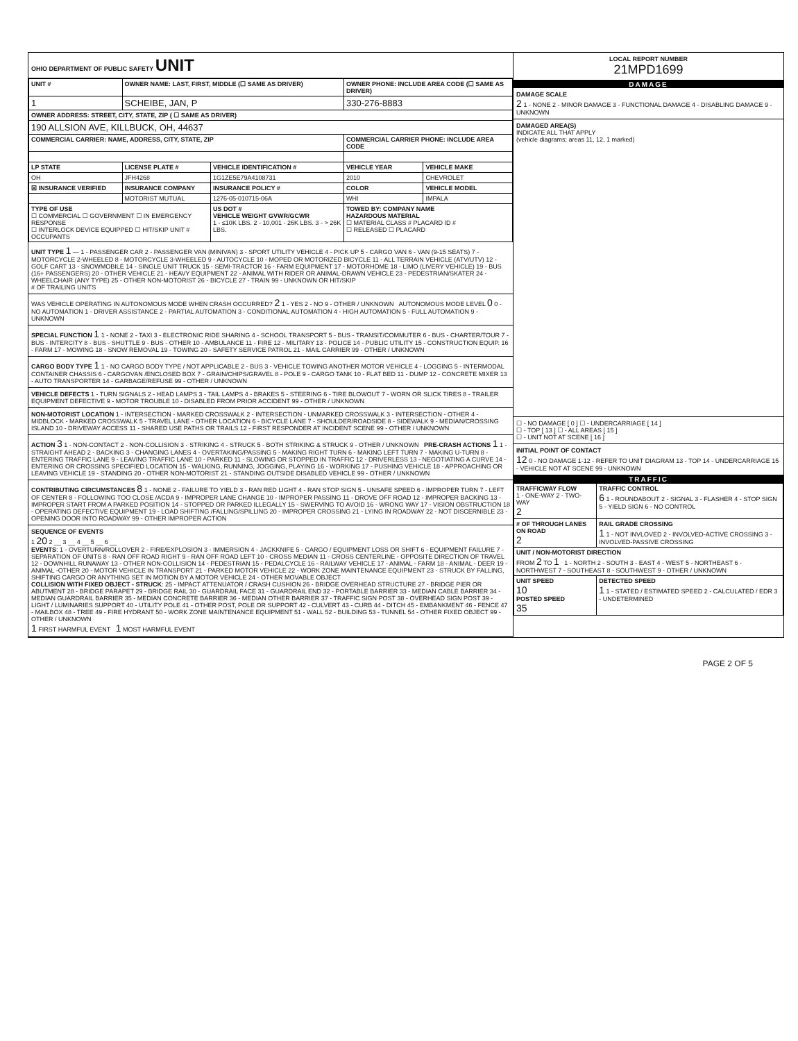OHIO DEPARTMENT OF PUBLIC SAFETY UNIT
| UNIT # | OWNER NAME: LAST, FIRST, MIDDLE (☐ SAME AS DRIVER) | | OWNER PHONE: INCLUDE AREA CODE (☐ SAME AS DRIVER) | |
| --- | --- | --- | --- | --- |
| 1 | SCHEIBE, JAN, P | | 330-276-8883 | |
| OWNER ADDRESS: STREET, CITY, STATE, ZIP ( ☐ SAME AS DRIVER) | | | | |
| 190 ALLSION AVE, KILLBUCK, OH, 44637 | | | | |
| COMMERCIAL CARRIER: NAME, ADDRESS, CITY, STATE, ZIP | | | COMMERCIAL CARRIER PHONE: INCLUDE AREA CODE | |
| LP STATE | LICENSE PLATE # | VEHICLE IDENTIFICATION # | VEHICLE YEAR | VEHICLE MAKE |
| OH | JFH4268 | 1G1ZE5E79A4108731 | 2010 | CHEVROLET |
| ☒ INSURANCE VERIFIED | INSURANCE COMPANY | INSURANCE POLICY # | COLOR | VEHICLE MODEL |
| | MOTORIST MUTUAL | 1276-05-010715-06A | WHI | IMPALA |
| TYPE OF USE ☐ COMMERCIAL ☐ GOVERNMENT ☐ IN EMERGENCY RESPONSE ☐ INTERLOCK DEVICE EQUIPPED ☐ HIT/SKIP UNIT # OCCUPANTS | | US DOT # VEHICLE WEIGHT GVWR/GCWR 1 - ≤10K LBS. 2 - 10,001 - 26K LBS. 3 - > 26K LBS. | TOWED BY: COMPANY NAME HAZARDOUS MATERIAL ☐ MATERIAL CLASS # PLACARD ID # ☐ RELEASED ☐ PLACARD | |
UNIT TYPE 1 — 1 - PASSENGER CAR 2 - PASSENGER VAN (MINIVAN) 3 - SPORT UTILITY VEHICLE 4 - PICK UP 5 - CARGO VAN 6 - VAN (9-15 SEATS) 7 - MOTORCYCLE 2-WHEELED 8 - MOTORCYCLE 3-WHEELED 9 - AUTOCYCLE 10 - MOPED OR MOTORIZED BICYCLE 11 - ALL TERRAIN VEHICLE (ATV/UTV) 12 - GOLF CART 13 - SNOWMOBILE 14 - SINGLE UNIT TRUCK 15 - SEMI-TRACTOR 16 - FARM EQUIPMENT 17 - MOTORHOME 18 - LIMO (LIVERY VEHICLE) 19 - BUS (16+ PASSENGERS) 20 - OTHER VEHICLE 21 - HEAVY EQUIPMENT 22 - ANIMAL WITH RIDER OR ANIMAL-DRAWN VEHICLE 23 - PEDESTRIAN/SKATER 24 - WHEELCHAIR (ANY TYPE) 25 - OTHER NON-MOTORIST 26 - BICYCLE 27 - TRAIN 99 - UNKNOWN OR HIT/SKIP
# OF TRAILING UNITS
WAS VEHICLE OPERATING IN AUTONOMOUS MODE WHEN CRASH OCCURRED? 2 1 - YES 2 - NO 9 - OTHER / UNKNOWN AUTONOMOUS MODE LEVEL 0 0 - NO AUTOMATION 1 - DRIVER ASSISTANCE 2 - PARTIAL AUTOMATION 3 - CONDITIONAL AUTOMATION 4 - HIGH AUTOMATION 5 - FULL AUTOMATION 9 - UNKNOWN
SPECIAL FUNCTION 1 1 - NONE 2 - TAXI 3 - ELECTRONIC RIDE SHARING 4 - SCHOOL TRANSPORT 5 - BUS - TRANSIT/COMMUTER 6 - BUS - CHARTER/TOUR 7 - BUS - INTERCITY 8 - BUS - SHUTTLE 9 - BUS - OTHER 10 - AMBULANCE 11 - FIRE 12 - MILITARY 13 - POLICE 14 - PUBLIC UTILITY 15 - CONSTRUCTION EQUIP. 16 - FARM 17 - MOWING 18 - SNOW REMOVAL 19 - TOWING 20 - SAFETY SERVICE PATROL 21 - MAIL CARRIER 99 - OTHER / UNKNOWN
CARGO BODY TYPE 1 1 - NO CARGO BODY TYPE / NOT APPLICABLE 2 - BUS 3 - VEHICLE TOWING ANOTHER MOTOR VEHICLE 4 - LOGGING 5 - INTERMODAL CONTAINER CHASSIS 6 - CARGOVAN /ENCLOSED BOX 7 - GRAIN/CHIPS/GRAVEL 8 - POLE 9 - CARGO TANK 10 - FLAT BED 11 - DUMP 12 - CONCRETE MIXER 13 - AUTO TRANSPORTER 14 - GARBAGE/REFUSE 99 - OTHER / UNKNOWN
VEHICLE DEFECTS 1 - TURN SIGNALS 2 - HEAD LAMPS 3 - TAIL LAMPS 4 - BRAKES 5 - STEERING 6 - TIRE BLOWOUT 7 - WORN OR SLICK TIRES 8 - TRAILER EQUIPMENT DEFECTIVE 9 - MOTOR TROUBLE 10 - DISABLED FROM PRIOR ACCIDENT 99 - OTHER / UNKNOWN
NON-MOTORIST LOCATION 1 - INTERSECTION - MARKED CROSSWALK 2 - INTERSECTION - UNMARKED CROSSWALK 3 - INTERSECTION - OTHER 4 - MIDBLOCK - MARKED CROSSWALK 5 - TRAVEL LANE - OTHER LOCATION 6 - BICYCLE LANE 7 - SHOULDER/ROADSIDE 8 - SIDEWALK 9 - MEDIAN/CROSSING ISLAND 10 - DRIVEWAY ACCESS 11 - SHARED USE PATHS OR TRAILS 12 - FIRST RESPONDER AT INCIDENT SCENE 99 - OTHER / UNKNOWN
ACTION 3 1 - NON-CONTACT 2 - NON-COLLISION 3 - STRIKING 4 - STRUCK 5 - BOTH STRIKING & STRUCK 9 - OTHER / UNKNOWN PRE-CRASH ACTIONS 1 1 - STRAIGHT AHEAD 2 - BACKING 3 - CHANGING LANES 4 - OVERTAKING/PASSING 5 - MAKING RIGHT TURN 6 - MAKING LEFT TURN 7 - MAKING U-TURN 8 - ENTERING TRAFFIC LANE 9 - LEAVING TRAFFIC LANE 10 - PARKED 11 - SLOWING OR STOPPED IN TRAFFIC 12 - DRIVERLESS 13 - NEGOTIATING A CURVE 14 - ENTERING OR CROSSING SPECIFIED LOCATION 15 - WALKING, RUNNING, JOGGING, PLAYING 16 - WORKING 17 - PUSHING VEHICLE 18 - APPROACHING OR LEAVING VEHICLE 19 - STANDING 20 - OTHER NON-MOTORIST 21 - STANDING OUTSIDE DISABLED VEHICLE 99 - OTHER / UNKNOWN
CONTRIBUTING CIRCUMSTANCES 8 1 - NONE 2 - FAILURE TO YIELD 3 - RAN RED LIGHT 4 - RAN STOP SIGN 5 - UNSAFE SPEED 6 - IMPROPER TURN 7 - LEFT OF CENTER 8 - FOLLOWING TOO CLOSE /ACDA 9 - IMPROPER LANE CHANGE 10 - IMPROPER PASSING 11 - DROVE OFF ROAD 12 - IMPROPER BACKING 13 - IMPROPER START FROM A PARKED POSITION 14 - STOPPED OR PARKED ILLEGALLY 15 - SWERVING TO AVOID 16 - WRONG WAY 17 - VISION OBSTRUCTION 18 - OPERATING DEFECTIVE EQUIPMENT 19 - LOAD SHIFTING /FALLING/SPILLING 20 - IMPROPER CROSSING 21 - LYING IN ROADWAY 22 - NOT DISCERNIBLE 23 - OPENING DOOR INTO ROADWAY 99 - OTHER IMPROPER ACTION
SEQUENCE OF EVENTS
1 20 2 __ 3 __ 4 __ 5 __ 6 __
EVENTS: 1 - OVERTURN/ROLLOVER 2 - FIRE/EXPLOSION 3 - IMMERSION 4 - JACKKNIFE 5 - CARGO / EQUIPMENT LOSS OR SHIFT 6 - EQUIPMENT FAILURE 7 - SEPARATION OF UNITS 8 - RAN OFF ROAD RIGHT 9 - RAN OFF ROAD LEFT 10 - CROSS MEDIAN 11 - CROSS CENTERLINE - OPPOSITE DIRECTION OF TRAVEL 12 - DOWNHILL RUNAWAY 13 - OTHER NON-COLLISION 14 - PEDESTRIAN 15 - PEDALCYCLE 16 - RAILWAY VEHICLE 17 - ANIMAL - FARM 18 - ANIMAL - DEER 19 - ANIMAL -OTHER 20 - MOTOR VEHICLE IN TRANSPORT 21 - PARKED MOTOR VEHICLE 22 - WORK ZONE MAINTENANCE EQUIPMENT 23 - STRUCK BY FALLING, SHIFTING CARGO OR ANYTHING SET IN MOTION BY A MOTOR VEHICLE 24 - OTHER MOVABLE OBJECT
COLLISION WITH FIXED OBJECT - STRUCK: 25 - IMPACT ATTENUATOR / CRASH CUSHION 26 - BRIDGE OVERHEAD STRUCTURE 27 - BRIDGE PIER OR ABUTMENT 28 - BRIDGE PARAPET 29 - BRIDGE RAIL 30 - GUARDRAIL FACE 31 - GUARDRAIL END 32 - PORTABLE BARRIER 33 - MEDIAN CABLE BARRIER 34 - MEDIAN GUARDRAIL BARRIER 35 - MEDIAN CONCRETE BARRIER 36 - MEDIAN OTHER BARRIER 37 - TRAFFIC SIGN POST 38 - OVERHEAD SIGN POST 39 - LIGHT / LUMINARIES SUPPORT 40 - UTILITY POLE 41 - OTHER POST, POLE OR SUPPORT 42 - CULVERT 43 - CURB 44 - DITCH 45 - EMBANKMENT 46 - FENCE 47 - MAILBOX 48 - TREE 49 - FIRE HYDRANT 50 - WORK ZONE MAINTENANCE EQUIPMENT 51 - WALL 52 - BUILDING 53 - TUNNEL 54 - OTHER FIXED OBJECT 99 - OTHER / UNKNOWN
1 FIRST HARMFUL EVENT 1 MOST HARMFUL EVENT
LOCAL REPORT NUMBER
21MPD1699
DAMAGE
DAMAGE SCALE
2 1 - NONE 2 - MINOR DAMAGE 3 - FUNCTIONAL DAMAGE 4 - DISABLING DAMAGE 9 - UNKNOWN
DAMAGED AREA(S)
INDICATE ALL THAT APPLY
(vehicle diagrams; areas 11, 12, 1 marked)
☐ - NO DAMAGE [ 0 ] ☐ - UNDERCARRIAGE [ 14 ]
☐ - TOP [ 13 ] ☐ - ALL AREAS [ 15 ]
☐ - UNIT NOT AT SCENE [ 16 ]
INITIAL POINT OF CONTACT
12 0 - NO DAMAGE 1-12 - REFER TO UNIT DIAGRAM 13 - TOP 14 - UNDERCARRIAGE 15 - VEHICLE NOT AT SCENE 99 - UNKNOWN
TRAFFIC
| TRAFFICWAY FLOW 1 - ONE-WAY 2 - TWO-WAY 2 | TRAFFIC CONTROL 6 1 - ROUNDABOUT 2 - SIGNAL 3 - FLASHER 4 - STOP SIGN 5 - YIELD SIGN 6 - NO CONTROL |
| # OF THROUGH LANES ON ROAD 2 | RAIL GRADE CROSSING 1 1 - NOT INVLOVED 2 - INVOLVED-ACTIVE CROSSING 3 - INVOLVED-PASSIVE CROSSING |
| UNIT / NON-MOTORIST DIRECTION FROM 2 TO 1 1 - NORTH 2 - SOUTH 3 - EAST 4 - WEST 5 - NORTHEAST 6 - NORTHWEST 7 - SOUTHEAST 8 - SOUTHWEST 9 - OTHER / UNKNOWN | |
| UNIT SPEED 10 POSTED SPEED 35 | DETECTED SPEED 1 1 - STATED / ESTIMATED SPEED 2 - CALCULATED / EDR 3 - UNDETERMINED |
PAGE 2 OF 5